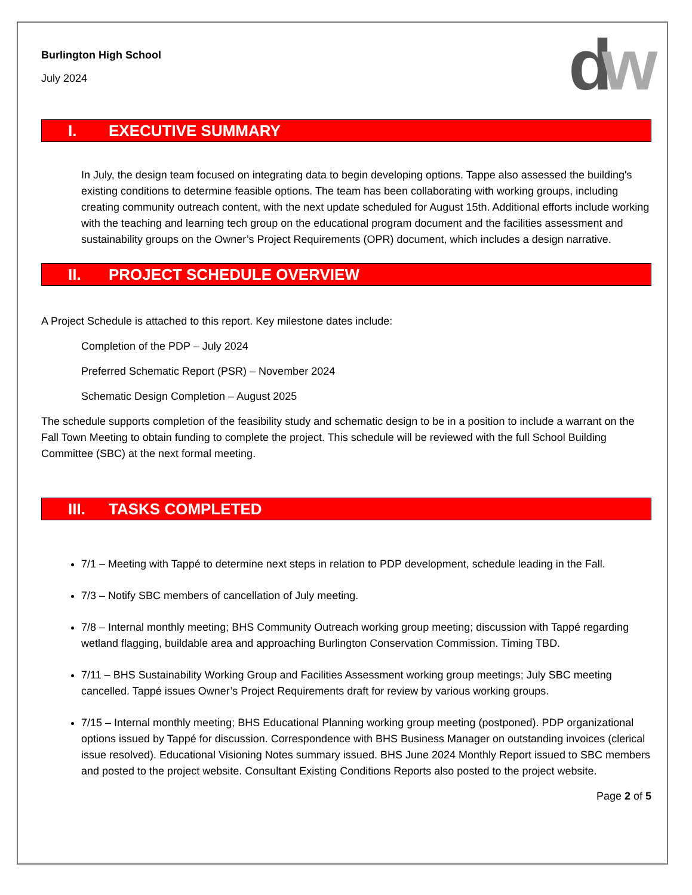dw
Burlington High School
July 2024
I. EXECUTIVE SUMMARY
In July, the design team focused on integrating data to begin developing options. Tappe also assessed the building's existing conditions to determine feasible options. The team has been collaborating with working groups, including creating community outreach content, with the next update scheduled for August 15th. Additional efforts include working with the teaching and learning tech group on the educational program document and the facilities assessment and sustainability groups on the Owner’s Project Requirements (OPR) document, which includes a design narrative.
II. PROJECT SCHEDULE OVERVIEW
A Project Schedule is attached to this report. Key milestone dates include:
Completion of the PDP – July 2024
Preferred Schematic Report (PSR) – November 2024
Schematic Design Completion – August 2025
The schedule supports completion of the feasibility study and schematic design to be in a position to include a warrant on the Fall Town Meeting to obtain funding to complete the project. This schedule will be reviewed with the full School Building Committee (SBC) at the next formal meeting.
III. TASKS COMPLETED
7/1 – Meeting with Tappé to determine next steps in relation to PDP development, schedule leading in the Fall.
7/3 – Notify SBC members of cancellation of July meeting.
7/8 – Internal monthly meeting; BHS Community Outreach working group meeting; discussion with Tappé regarding wetland flagging, buildable area and approaching Burlington Conservation Commission. Timing TBD.
7/11 – BHS Sustainability Working Group and Facilities Assessment working group meetings; July SBC meeting cancelled. Tappé issues Owner’s Project Requirements draft for review by various working groups.
7/15 – Internal monthly meeting; BHS Educational Planning working group meeting (postponed). PDP organizational options issued by Tappé for discussion. Correspondence with BHS Business Manager on outstanding invoices (clerical issue resolved). Educational Visioning Notes summary issued. BHS June 2024 Monthly Report issued to SBC members and posted to the project website. Consultant Existing Conditions Reports also posted to the project website.
Page 2 of 5